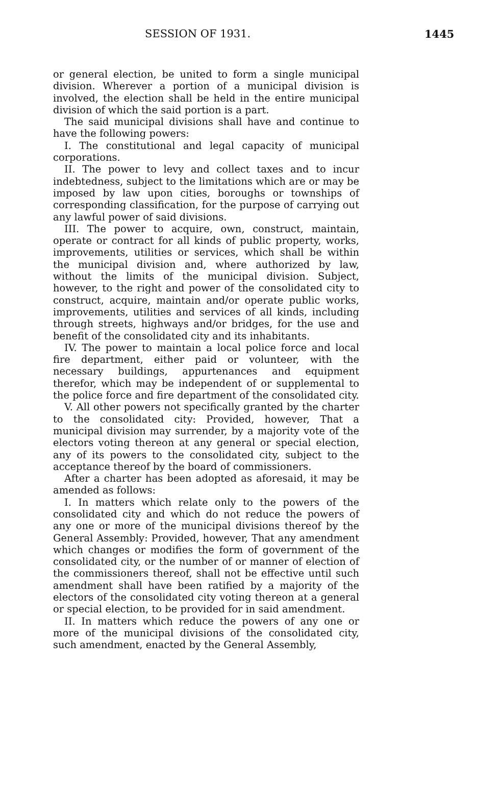SESSION OF 1931. 1445
or general election, be united to form a single municipal division. Wherever a portion of a municipal division is involved, the election shall be held in the entire municipal division of which the said portion is a part.
The said municipal divisions shall have and continue to have the following powers:
I. The constitutional and legal capacity of municipal corporations.
II. The power to levy and collect taxes and to incur indebtedness, subject to the limitations which are or may be imposed by law upon cities, boroughs or townships of corresponding classification, for the purpose of carrying out any lawful power of said divisions.
III. The power to acquire, own, construct, maintain, operate or contract for all kinds of public property, works, improvements, utilities or services, which shall be within the municipal division and, where authorized by law, without the limits of the municipal division. Subject, however, to the right and power of the consolidated city to construct, acquire, maintain and/or operate public works, improvements, utilities and services of all kinds, including through streets, highways and/or bridges, for the use and benefit of the consolidated city and its inhabitants.
IV. The power to maintain a local police force and local fire department, either paid or volunteer, with the necessary buildings, appurtenances and equipment therefor, which may be independent of or supplemental to the police force and fire department of the consolidated city.
V. All other powers not specifically granted by the charter to the consolidated city: Provided, however, That a municipal division may surrender, by a majority vote of the electors voting thereon at any general or special election, any of its powers to the consolidated city, subject to the acceptance thereof by the board of commissioners.
After a charter has been adopted as aforesaid, it may be amended as follows:
I. In matters which relate only to the powers of the consolidated city and which do not reduce the powers of any one or more of the municipal divisions thereof by the General Assembly: Provided, however, That any amendment which changes or modifies the form of government of the consolidated city, or the number of or manner of election of the commissioners thereof, shall not be effective until such amendment shall have been ratified by a majority of the electors of the consolidated city voting thereon at a general or special election, to be provided for in said amendment.
II. In matters which reduce the powers of any one or more of the municipal divisions of the consolidated city, such amendment, enacted by the General Assembly,